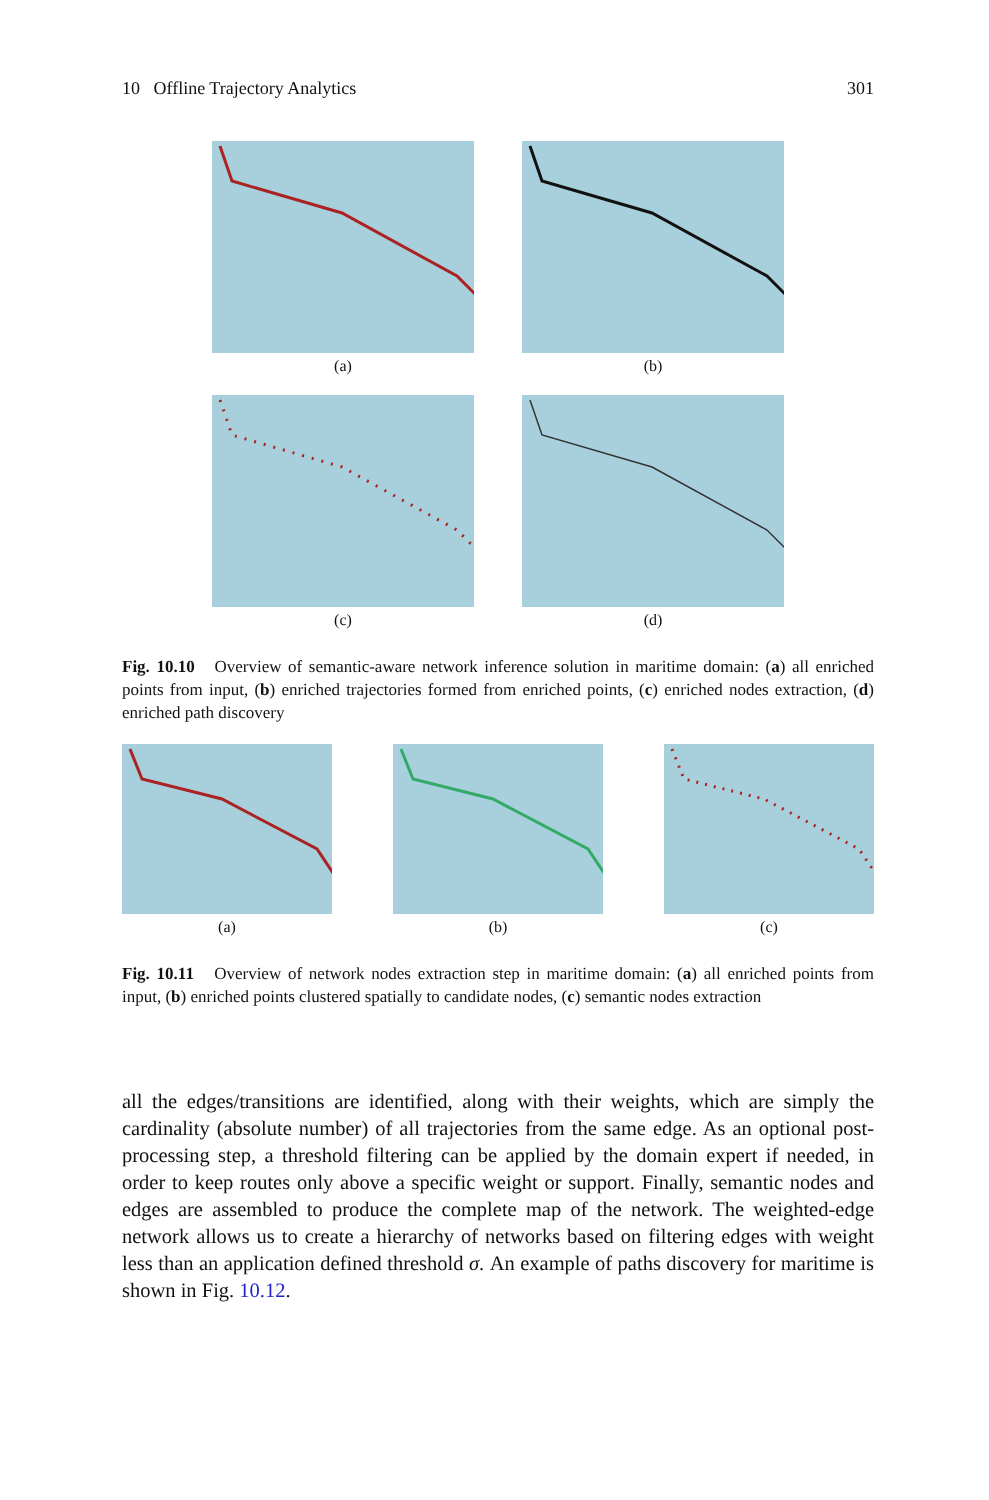10 Offline Trajectory Analytics 301
(a) (b)
(c) (d)
Fig. 10.10 Overview of semantic-aware network inference solution in maritime domain: (a) all enriched points from input, (b) enriched trajectories formed from enriched points, (c) enriched nodes extraction, (d) enriched path discovery
(a) (b) (c)
Fig. 10.11 Overview of network nodes extraction step in maritime domain: (a) all enriched points from input, (b) enriched points clustered spatially to candidate nodes, (c) semantic nodes extraction
all the edges/transitions are identified, along with their weights, which are simply the cardinality (absolute number) of all trajectories from the same edge. As an optional post-processing step, a threshold filtering can be applied by the domain expert if needed, in order to keep routes only above a specific weight or support. Finally, semantic nodes and edges are assembled to produce the complete map of the network. The weighted-edge network allows us to create a hierarchy of networks based on filtering edges with weight less than an application defined threshold σ. An example of paths discovery for maritime is shown in Fig. 10.12.